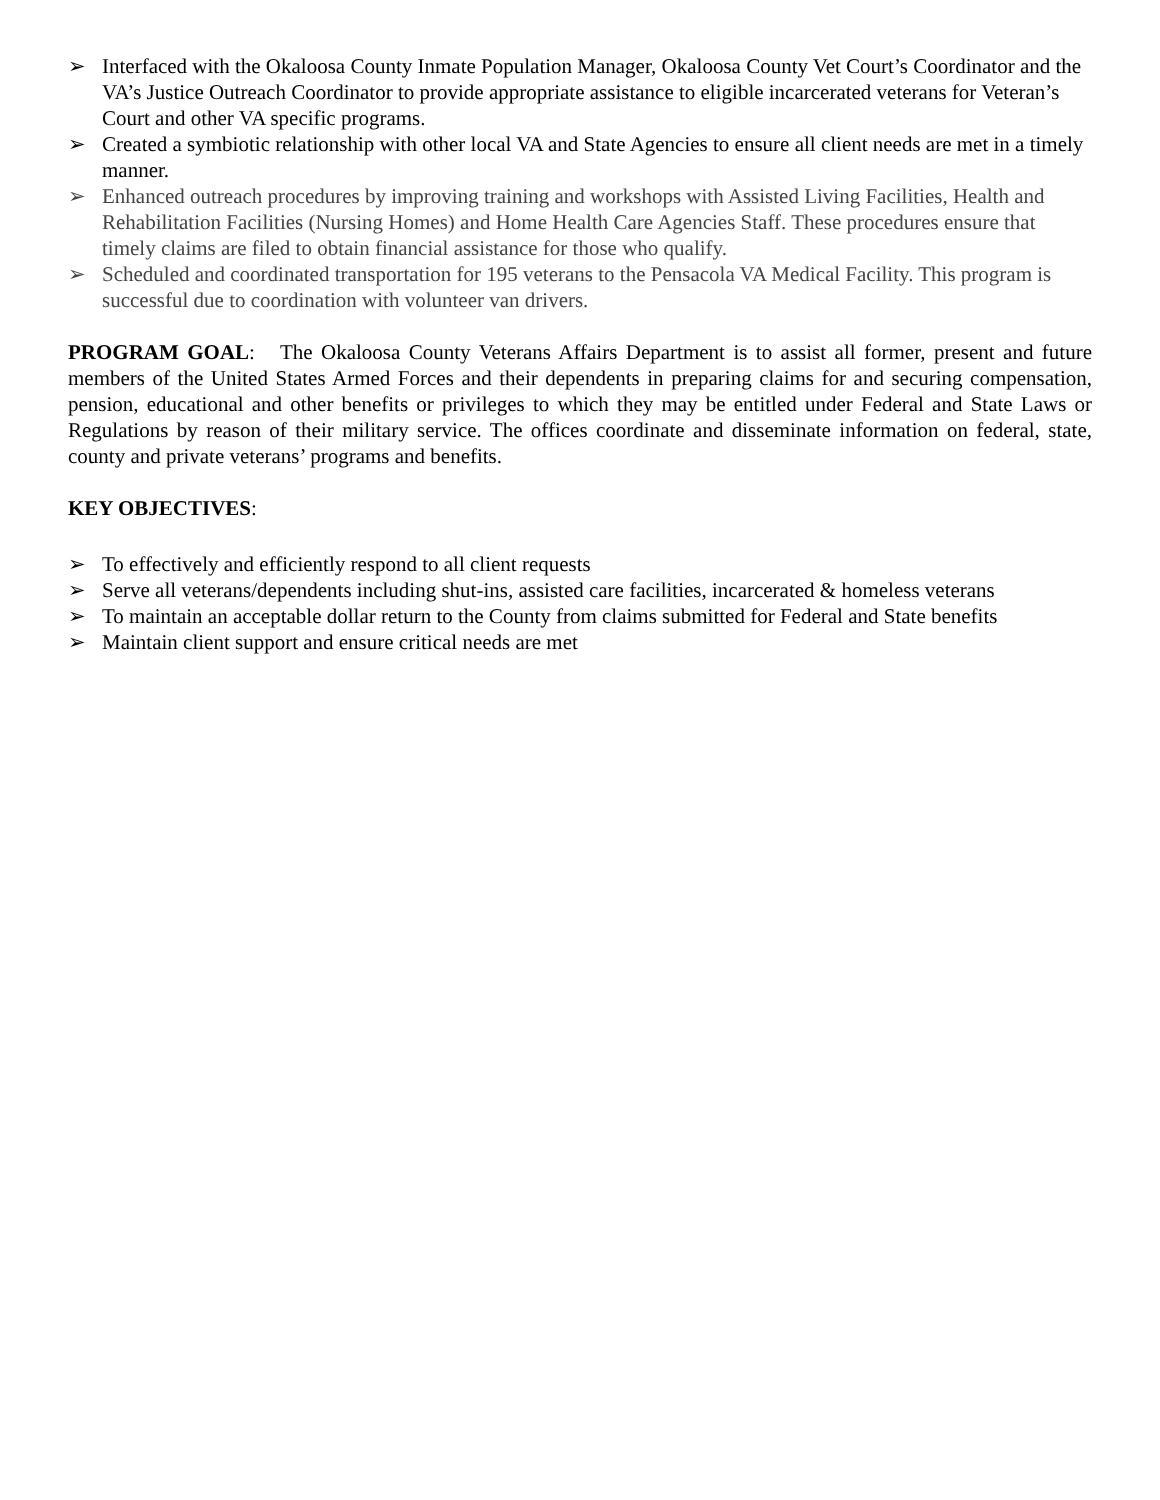➢ Interfaced with the Okaloosa County Inmate Population Manager, Okaloosa County Vet Court’s Coordinator and the VA’s Justice Outreach Coordinator to provide appropriate assistance to eligible incarcerated veterans for Veteran’s Court and other VA specific programs.
➢ Created a symbiotic relationship with other local VA and State Agencies to ensure all client needs are met in a timely manner.
➢ Enhanced outreach procedures by improving training and workshops with Assisted Living Facilities, Health and Rehabilitation Facilities (Nursing Homes) and Home Health Care Agencies Staff. These procedures ensure that timely claims are filed to obtain financial assistance for those who qualify.
➢ Scheduled and coordinated transportation for 195 veterans to the Pensacola VA Medical Facility. This program is successful due to coordination with volunteer van drivers.
PROGRAM GOAL: The Okaloosa County Veterans Affairs Department is to assist all former, present and future members of the United States Armed Forces and their dependents in preparing claims for and securing compensation, pension, educational and other benefits or privileges to which they may be entitled under Federal and State Laws or Regulations by reason of their military service. The offices coordinate and disseminate information on federal, state, county and private veterans’ programs and benefits.
KEY OBJECTIVES:
➢ To effectively and efficiently respond to all client requests
➢ Serve all veterans/dependents including shut-ins, assisted care facilities, incarcerated & homeless veterans
➢ To maintain an acceptable dollar return to the County from claims submitted for Federal and State benefits
➢ Maintain client support and ensure critical needs are met